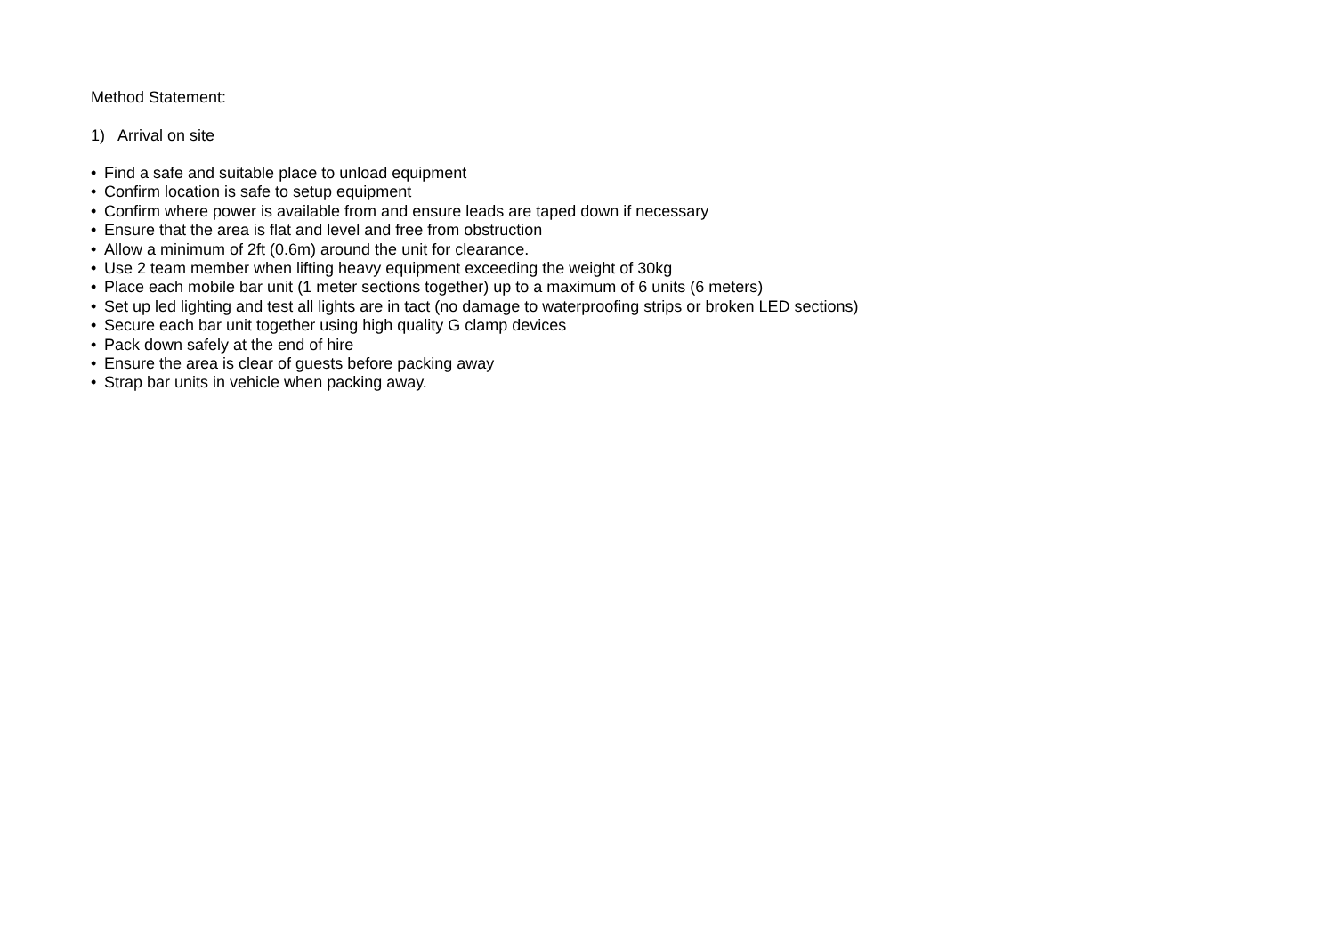Method Statement:
1) Arrival on site
• Find a safe and suitable place to unload equipment
• Confirm location is safe to setup equipment
• Confirm where power is available from and ensure leads are taped down if necessary
• Ensure that the area is flat and level and free from obstruction
• Allow a minimum of 2ft (0.6m) around the unit for clearance.
• Use 2 team member when lifting heavy equipment exceeding the weight of 30kg
• Place each mobile bar unit (1 meter sections together) up to a maximum of 6 units (6 meters)
• Set up led lighting and test all lights are in tact (no damage to waterproofing strips or broken LED sections)
• Secure each bar unit together using high quality G clamp devices
• Pack down safely at the end of hire
• Ensure the area is clear of guests before packing away
• Strap bar units in vehicle when packing away.